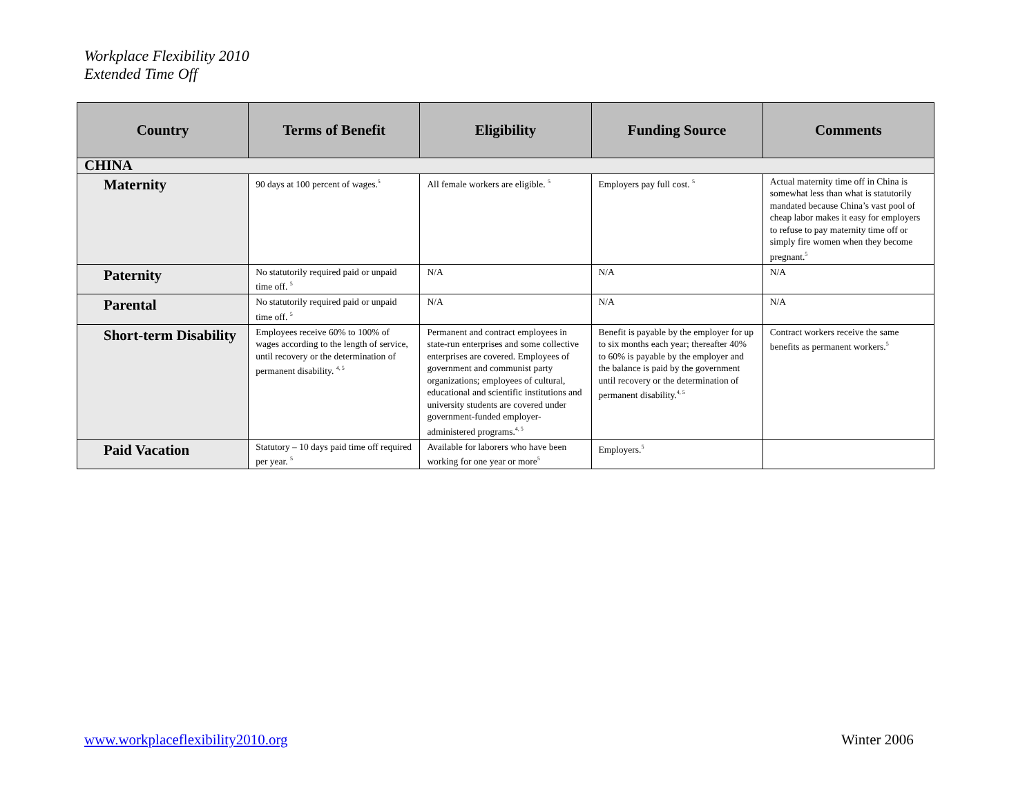Workplace Flexibility 2010
Extended Time Off
| Country | Terms of Benefit | Eligibility | Funding Source | Comments |
| --- | --- | --- | --- | --- |
| CHINA | | | | |
| Maternity | 90 days at 100 percent of wages.<sup>5</sup> | All female workers are eligible. <sup>5</sup> | Employers pay full cost. <sup>5</sup> | Actual maternity time off in China is somewhat less than what is statutorily mandated because China’s vast pool of cheap labor makes it easy for employers to refuse to pay maternity time off or simply fire women when they become pregnant.<sup>5</sup> |
| Paternity | No statutorily required paid or unpaid time off. <sup>5</sup> | N/A | N/A | N/A |
| Parental | No statutorily required paid or unpaid time off. <sup>5</sup> | N/A | N/A | N/A |
| Short-term Disability | Employees receive 60% to 100% of wages according to the length of service, until recovery or the determination of permanent disability. <sup>4, 5</sup> | Permanent and contract employees in state-run enterprises and some collective enterprises are covered. Employees of government and communist party organizations; employees of cultural, educational and scientific institutions and university students are covered under government-funded employer-administered programs.<sup>4, 5</sup> | Benefit is payable by the employer for up to six months each year; thereafter 40% to 60% is payable by the employer and the balance is paid by the government until recovery or the determination of permanent disability.<sup>4, 5</sup> | Contract workers receive the same benefits as permanent workers.<sup>5</sup> |
| Paid Vacation | Statutory – 10 days paid time off required per year. <sup>5</sup> | Available for laborers who have been working for one year or more<sup>5</sup> | Employers.<sup>5</sup> | |
www.workplaceflexibility2010.org
Winter 2006